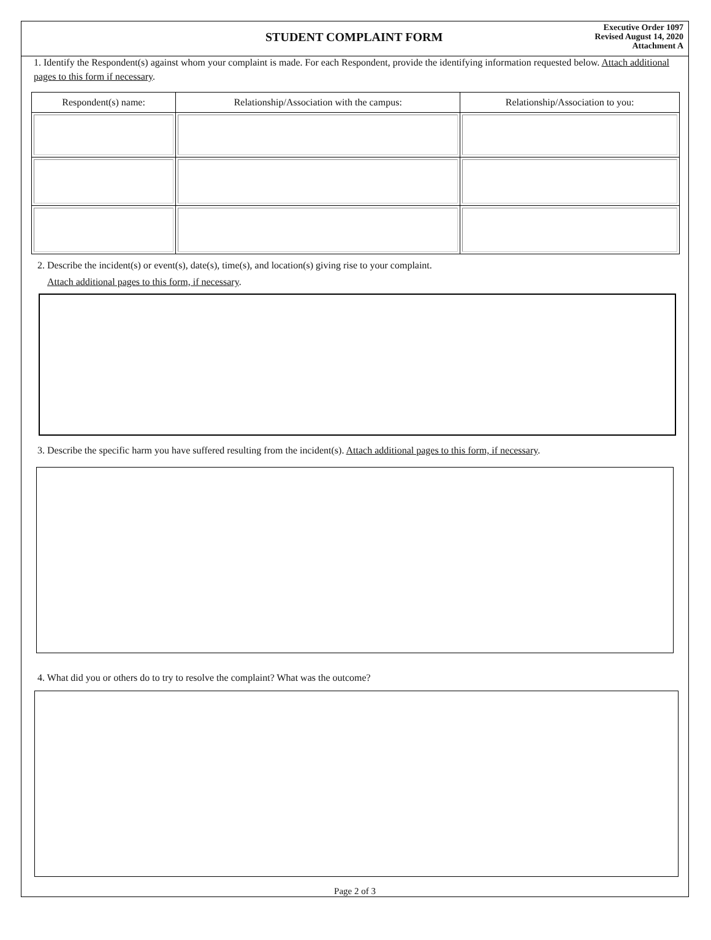STUDENT COMPLAINT FORM
Executive Order 1097
Revised August 14, 2020
Attachment A
1. Identify the Respondent(s) against whom your complaint is made. For each Respondent, provide the identifying information requested below. Attach additional pages to this form if necessary.
| Respondent(s) name: | Relationship/Association with the campus: | Relationship/Association to you: |
| --- | --- | --- |
2. Describe the incident(s) or event(s), date(s), time(s), and location(s) giving rise to your complaint.
Attach additional pages to this form, if necessary.
3. Describe the specific harm you have suffered resulting from the incident(s). Attach additional pages to this form, if necessary.
4. What did you or others do to try to resolve the complaint? What was the outcome?
Page 2 of 3